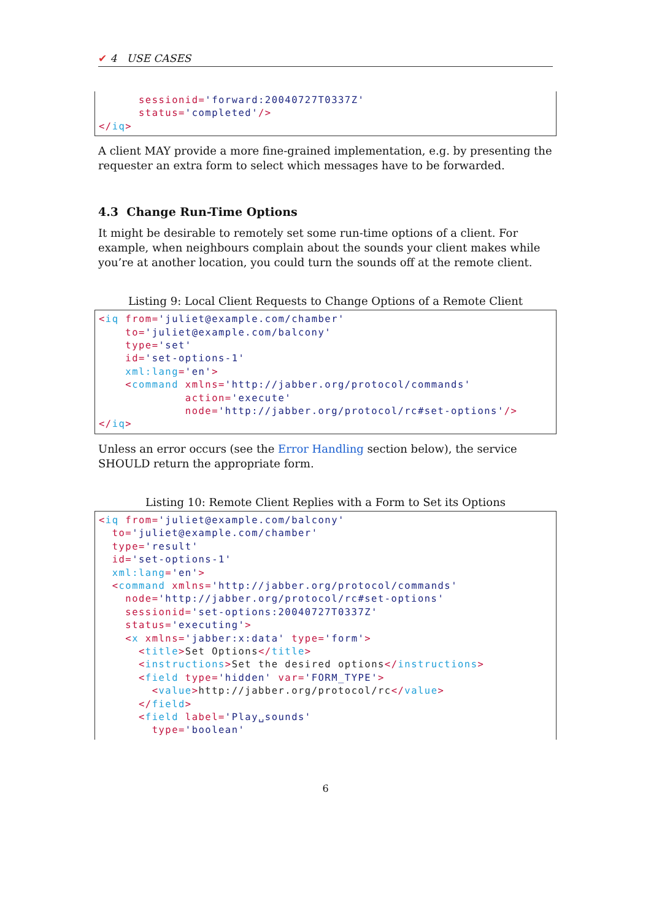✔ 4 USE CASES
      sessionid='forward:20040727T0337Z'
      status='completed'/>
</iq>
A client MAY provide a more fine-grained implementation, e.g. by presenting the requester an extra form to select which messages have to be forwarded.
4.3 Change Run-Time Options
It might be desirable to remotely set some run-time options of a client. For example, when neighbours complain about the sounds your client makes while you’re at another location, you could turn the sounds off at the remote client.
Listing 9: Local Client Requests to Change Options of a Remote Client
<iq from='juliet@example.com/chamber'
    to='juliet@example.com/balcony'
    type='set'
    id='set-options-1'
    xml:lang='en'>
    <command xmlns='http://jabber.org/protocol/commands'
             action='execute'
             node='http://jabber.org/protocol/rc#set-options'/>
</iq>
Unless an error occurs (see the Error Handling section below), the service SHOULD return the appropriate form.
Listing 10: Remote Client Replies with a Form to Set its Options
<iq from='juliet@example.com/balcony'
  to='juliet@example.com/chamber'
  type='result'
  id='set-options-1'
  xml:lang='en'>
  <command xmlns='http://jabber.org/protocol/commands'
    node='http://jabber.org/protocol/rc#set-options'
    sessionid='set-options:20040727T0337Z'
    status='executing'>
    <x xmlns='jabber:x:data' type='form'>
      <title>Set Options</title>
      <instructions>Set the desired options</instructions>
      <field type='hidden' var='FORM_TYPE'>
        <value>http://jabber.org/protocol/rc</value>
      </field>
      <field label='Play␣sounds'
        type='boolean'
6